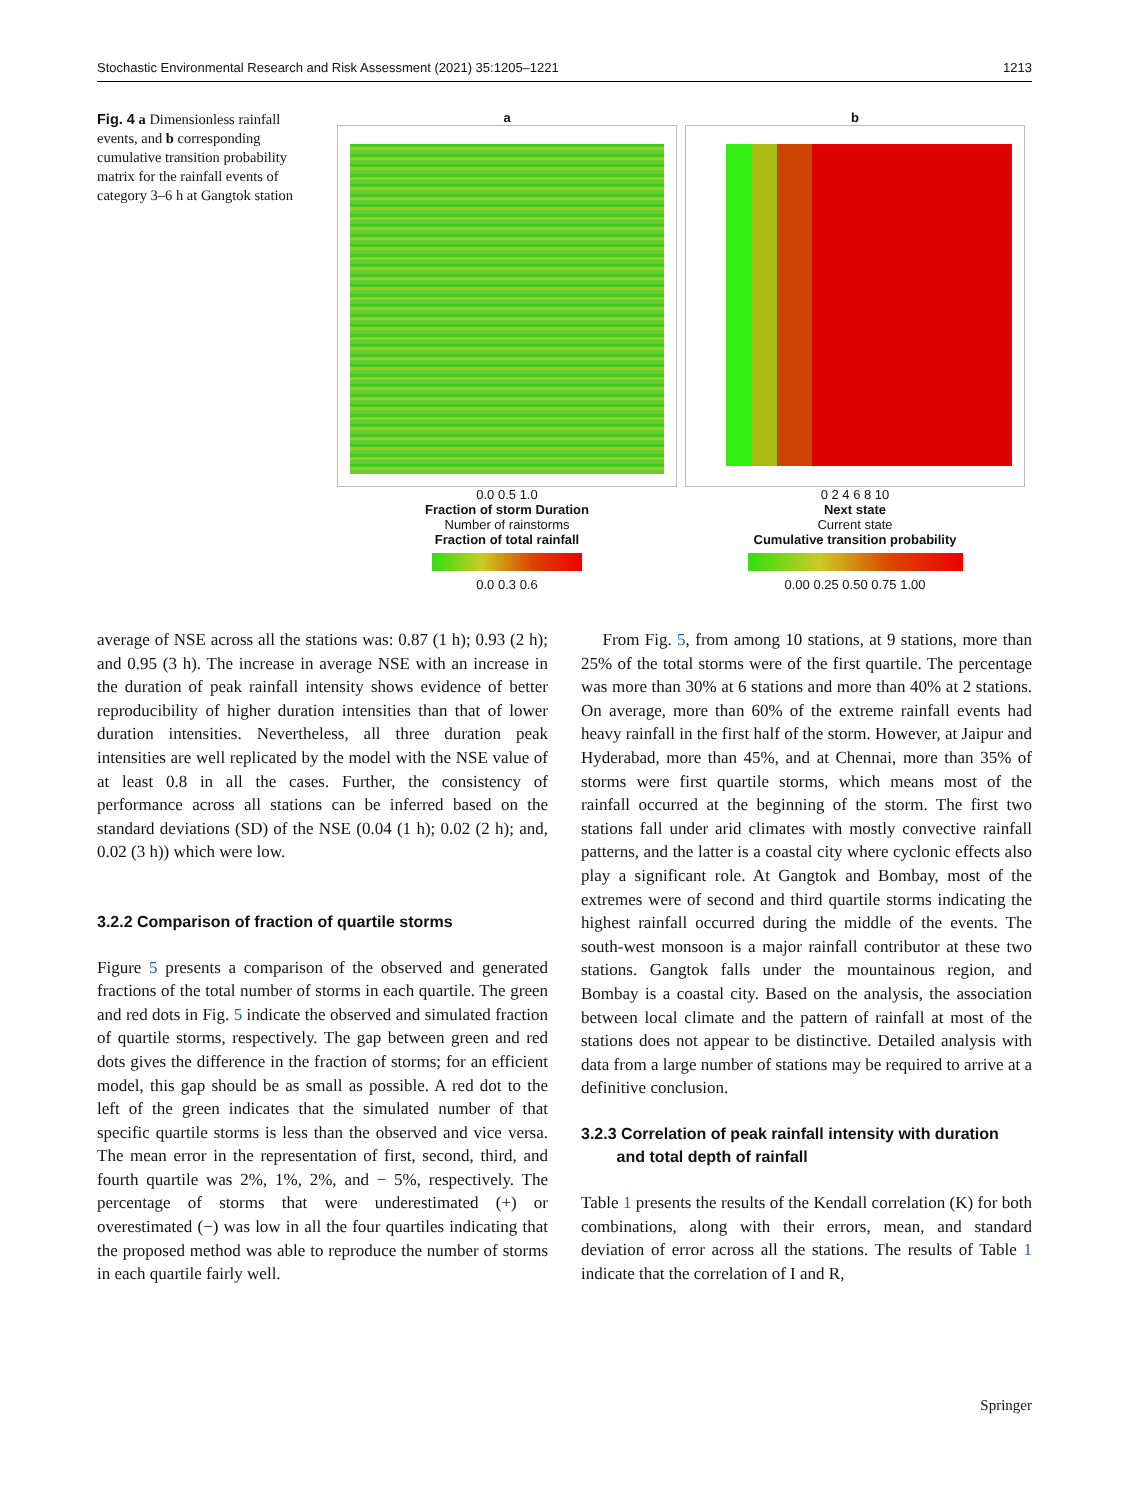Stochastic Environmental Research and Risk Assessment (2021) 35:1205–1221 1213
Fig. 4 a Dimensionless rainfall events, and b corresponding cumulative transition probability matrix for the rainfall events of category 3–6 h at Gangtok station
a
0.0 0.5 1.0
Fraction of storm Duration
Number of rainstorms
Fraction of total rainfall
0.0 0.3 0.6
b
0 2 4 6 8 10
Next state
Current state
Cumulative transition probability
0.00 0.25 0.50 0.75 1.00
average of NSE across all the stations was: 0.87 (1 h); 0.93 (2 h); and 0.95 (3 h). The increase in average NSE with an increase in the duration of peak rainfall intensity shows evidence of better reproducibility of higher duration intensities than that of lower duration intensities. Nevertheless, all three duration peak intensities are well replicated by the model with the NSE value of at least 0.8 in all the cases. Further, the consistency of performance across all stations can be inferred based on the standard deviations (SD) of the NSE (0.04 (1 h); 0.02 (2 h); and, 0.02 (3 h)) which were low.
3.2.2 Comparison of fraction of quartile storms
Figure 5 presents a comparison of the observed and generated fractions of the total number of storms in each quartile. The green and red dots in Fig. 5 indicate the observed and simulated fraction of quartile storms, respectively. The gap between green and red dots gives the difference in the fraction of storms; for an efficient model, this gap should be as small as possible. A red dot to the left of the green indicates that the simulated number of that specific quartile storms is less than the observed and vice versa. The mean error in the representation of first, second, third, and fourth quartile was 2%, 1%, 2%, and − 5%, respectively. The percentage of storms that were underestimated (+) or overestimated (−) was low in all the four quartiles indicating that the proposed method was able to reproduce the number of storms in each quartile fairly well.
From Fig. 5, from among 10 stations, at 9 stations, more than 25% of the total storms were of the first quartile. The percentage was more than 30% at 6 stations and more than 40% at 2 stations. On average, more than 60% of the extreme rainfall events had heavy rainfall in the first half of the storm. However, at Jaipur and Hyderabad, more than 45%, and at Chennai, more than 35% of storms were first quartile storms, which means most of the rainfall occurred at the beginning of the storm. The first two stations fall under arid climates with mostly convective rainfall patterns, and the latter is a coastal city where cyclonic effects also play a significant role. At Gangtok and Bombay, most of the extremes were of second and third quartile storms indicating the highest rainfall occurred during the middle of the events. The south-west monsoon is a major rainfall contributor at these two stations. Gangtok falls under the mountainous region, and Bombay is a coastal city. Based on the analysis, the association between local climate and the pattern of rainfall at most of the stations does not appear to be distinctive. Detailed analysis with data from a large number of stations may be required to arrive at a definitive conclusion.
3.2.3 Correlation of peak rainfall intensity with duration
and total depth of rainfall
Table 1 presents the results of the Kendall correlation (K) for both combinations, along with their errors, mean, and standard deviation of error across all the stations. The results of Table 1 indicate that the correlation of I and R,
Springer